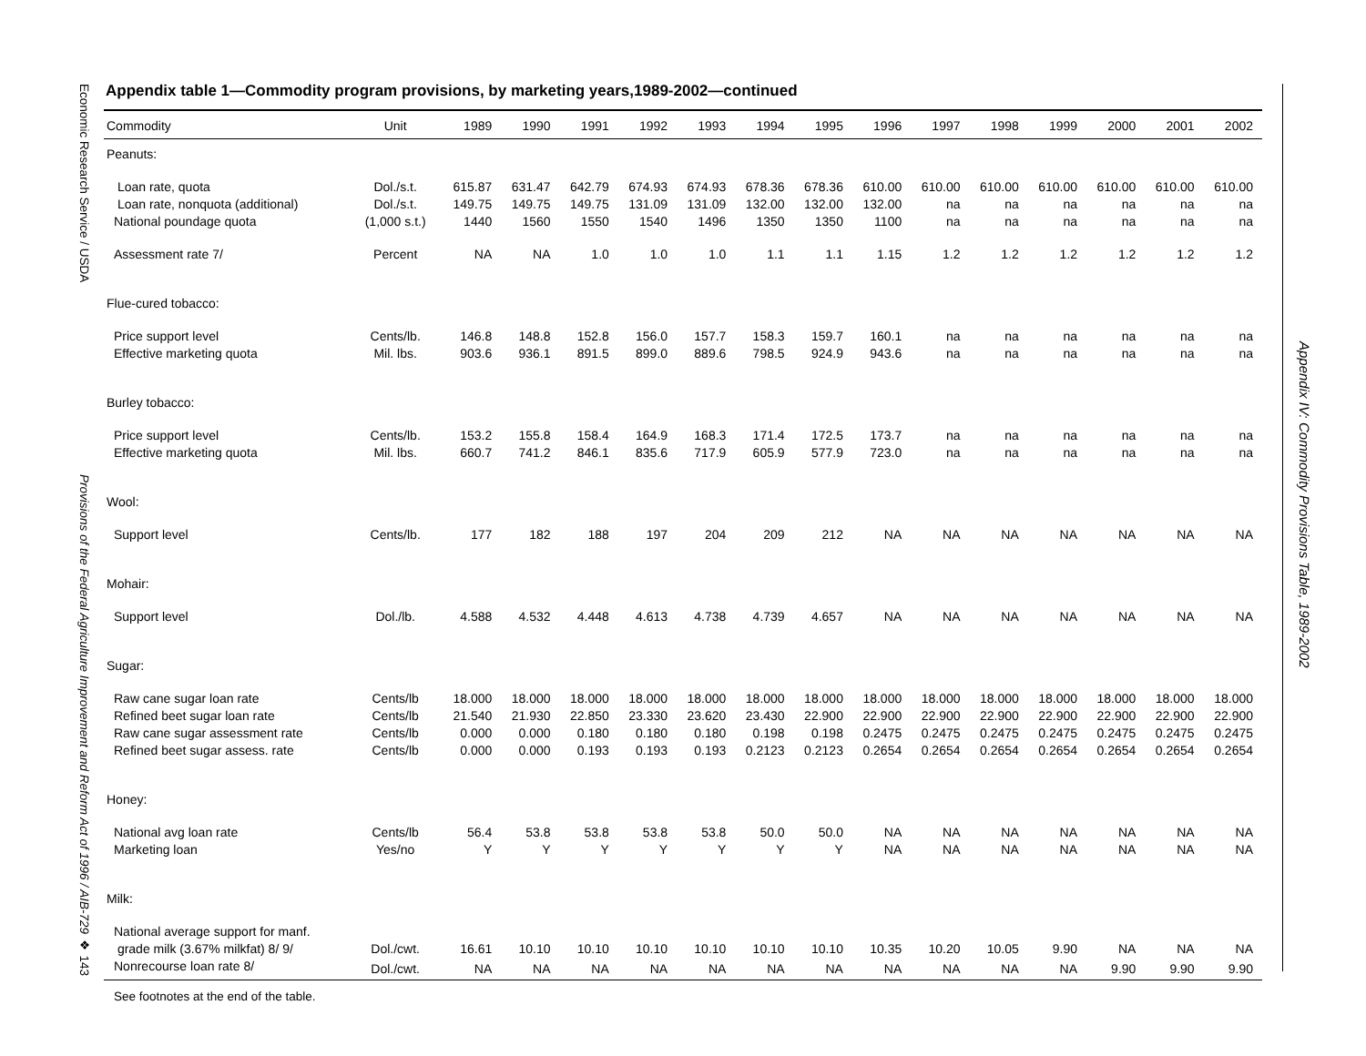Economic Research Service / USDA Provisions of the Federal Agriculture Improvement and Reform Act of 1996 / AIB-729 ❖ 143
Appendix IV: Commodity Provisions Table, 1989-2002
Appendix table 1—Commodity program provisions, by marketing years,1989-2002—continued
| Commodity | Unit | 1989 | 1990 | 1991 | 1992 | 1993 | 1994 | 1995 | 1996 | 1997 | 1998 | 1999 | 2000 | 2001 | 2002 |
| --- | --- | --- | --- | --- | --- | --- | --- | --- | --- | --- | --- | --- | --- | --- | --- |
| Peanuts: | | | | | | | | | | | | | | | |
| Loan rate, quota | Dol./s.t. | 615.87 | 631.47 | 642.79 | 674.93 | 674.93 | 678.36 | 678.36 | 610.00 | 610.00 | 610.00 | 610.00 | 610.00 | 610.00 | 610.00 |
| Loan rate, nonquota (additional) | Dol./s.t. | 149.75 | 149.75 | 149.75 | 131.09 | 131.09 | 132.00 | 132.00 | 132.00 | na | na | na | na | na | na |
| National poundage quota | (1,000 s.t.) | 1440 | 1560 | 1550 | 1540 | 1496 | 1350 | 1350 | 1100 | na | na | na | na | na | na |
| Assessment rate 7/ | Percent | NA | NA | 1.0 | 1.0 | 1.0 | 1.1 | 1.1 | 1.15 | 1.2 | 1.2 | 1.2 | 1.2 | 1.2 | 1.2 |
| Flue-cured tobacco: | | | | | | | | | | | | | | | |
| Price support level | Cents/lb. | 146.8 | 148.8 | 152.8 | 156.0 | 157.7 | 158.3 | 159.7 | 160.1 | na | na | na | na | na | na |
| Effective marketing quota | Mil. lbs. | 903.6 | 936.1 | 891.5 | 899.0 | 889.6 | 798.5 | 924.9 | 943.6 | na | na | na | na | na | na |
| Burley tobacco: | | | | | | | | | | | | | | | |
| Price support level | Cents/lb. | 153.2 | 155.8 | 158.4 | 164.9 | 168.3 | 171.4 | 172.5 | 173.7 | na | na | na | na | na | na |
| Effective marketing quota | Mil. lbs. | 660.7 | 741.2 | 846.1 | 835.6 | 717.9 | 605.9 | 577.9 | 723.0 | na | na | na | na | na | na |
| Wool: | | | | | | | | | | | | | | | |
| Support level | Cents/lb. | 177 | 182 | 188 | 197 | 204 | 209 | 212 | NA | NA | NA | NA | NA | NA | NA |
| Mohair: | | | | | | | | | | | | | | | |
| Support level | Dol./lb. | 4.588 | 4.532 | 4.448 | 4.613 | 4.738 | 4.739 | 4.657 | NA | NA | NA | NA | NA | NA | NA |
| Sugar: | | | | | | | | | | | | | | | |
| Raw cane sugar loan rate | Cents/lb | 18.000 | 18.000 | 18.000 | 18.000 | 18.000 | 18.000 | 18.000 | 18.000 | 18.000 | 18.000 | 18.000 | 18.000 | 18.000 | 18.000 |
| Refined beet sugar loan rate | Cents/lb | 21.540 | 21.930 | 22.850 | 23.330 | 23.620 | 23.430 | 22.900 | 22.900 | 22.900 | 22.900 | 22.900 | 22.900 | 22.900 | 22.900 |
| Raw cane sugar assessment rate | Cents/lb | 0.000 | 0.000 | 0.180 | 0.180 | 0.180 | 0.198 | 0.198 | 0.2475 | 0.2475 | 0.2475 | 0.2475 | 0.2475 | 0.2475 | 0.2475 |
| Refined beet sugar assess. rate | Cents/lb | 0.000 | 0.000 | 0.193 | 0.193 | 0.193 | 0.2123 | 0.2123 | 0.2654 | 0.2654 | 0.2654 | 0.2654 | 0.2654 | 0.2654 | 0.2654 |
| Honey: | | | | | | | | | | | | | | | |
| National avg loan rate | Cents/lb | 56.4 | 53.8 | 53.8 | 53.8 | 53.8 | 50.0 | 50.0 | NA | NA | NA | NA | NA | NA | NA |
| Marketing loan | Yes/no | Y | Y | Y | Y | Y | Y | Y | NA | NA | NA | NA | NA | NA | NA |
| Milk: | | | | | | | | | | | | | | | |
| National average support for manf. | | | | | | | | | | | | | | | |
| grade milk (3.67% milkfat) 8/ 9/ | Dol./cwt. | 16.61 | 10.10 | 10.10 | 10.10 | 10.10 | 10.10 | 10.10 | 10.35 | 10.20 | 10.05 | 9.90 | NA | NA | NA |
| Nonrecourse loan rate 8/ | Dol./cwt. | NA | NA | NA | NA | NA | NA | NA | NA | NA | NA | NA | 9.90 | 9.90 | 9.90 |
See footnotes at the end of the table.